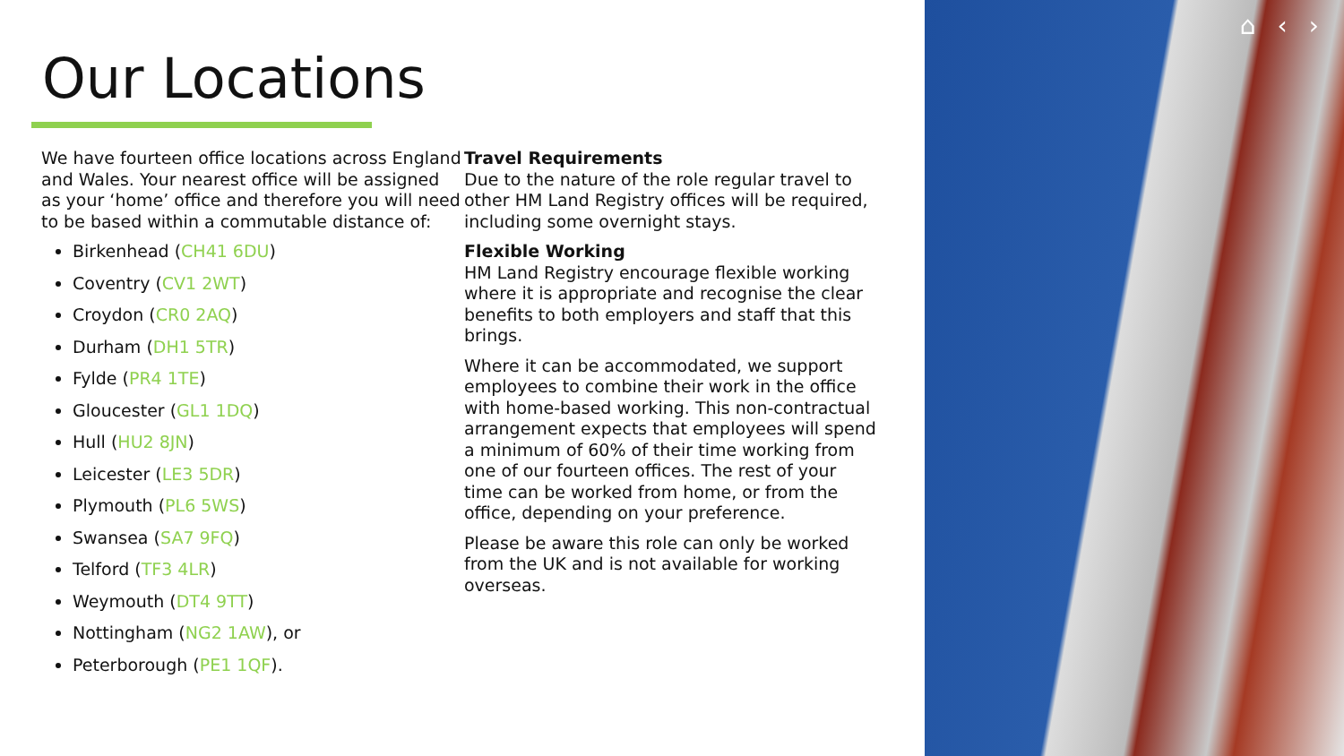Our Locations
We have fourteen office locations across England and Wales. Your nearest office will be assigned as your ‘home’ office and therefore you will need to be based within a commutable distance of:
Birkenhead (CH41 6DU)
Coventry (CV1 2WT)
Croydon (CR0 2AQ)
Durham (DH1 5TR)
Fylde (PR4 1TE)
Gloucester (GL1 1DQ)
Hull (HU2 8JN)
Leicester (LE3 5DR)
Plymouth (PL6 5WS)
Swansea (SA7 9FQ)
Telford (TF3 4LR)
Weymouth (DT4 9TT)
Nottingham (NG2 1AW), or
Peterborough (PE1 1QF).
Travel Requirements
Due to the nature of the role regular travel to other HM Land Registry offices will be required, including some overnight stays.
Flexible Working
HM Land Registry encourage flexible working where it is appropriate and recognise the clear benefits to both employers and staff that this brings.
Where it can be accommodated, we support employees to combine their work in the office with home-based working. This non-contractual arrangement expects that employees will spend a minimum of 60% of their time working from one of our fourteen offices. The rest of your time can be worked from home, or from the office, depending on your preference.
Please be aware this role can only be worked from the UK and is not available for working overseas.
⌂ ‹ ›